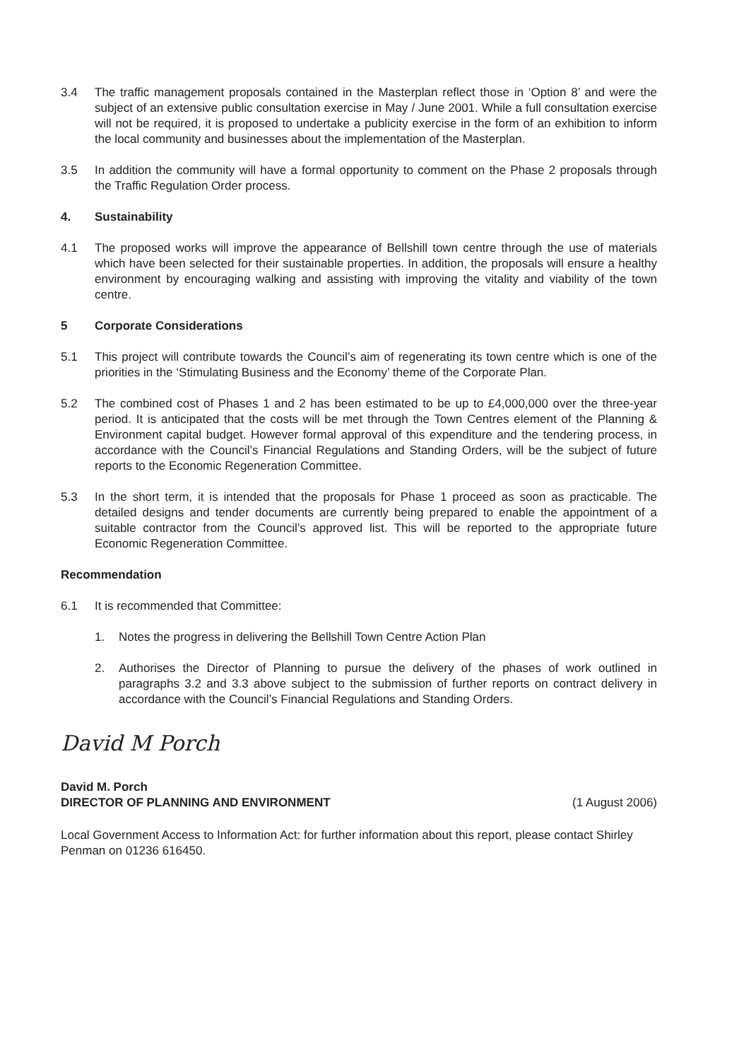3.4 The traffic management proposals contained in the Masterplan reflect those in ‘Option 8’ and were the subject of an extensive public consultation exercise in May / June 2001. While a full consultation exercise will not be required, it is proposed to undertake a publicity exercise in the form of an exhibition to inform the local community and businesses about the implementation of the Masterplan.
3.5 In addition the community will have a formal opportunity to comment on the Phase 2 proposals through the Traffic Regulation Order process.
4. Sustainability
4.1 The proposed works will improve the appearance of Bellshill town centre through the use of materials which have been selected for their sustainable properties. In addition, the proposals will ensure a healthy environment by encouraging walking and assisting with improving the vitality and viability of the town centre.
5 Corporate Considerations
5.1 This project will contribute towards the Council’s aim of regenerating its town centre which is one of the priorities in the ‘Stimulating Business and the Economy’ theme of the Corporate Plan.
5.2 The combined cost of Phases 1 and 2 has been estimated to be up to £4,000,000 over the three-year period. It is anticipated that the costs will be met through the Town Centres element of the Planning & Environment capital budget. However formal approval of this expenditure and the tendering process, in accordance with the Council’s Financial Regulations and Standing Orders, will be the subject of future reports to the Economic Regeneration Committee.
5.3 In the short term, it is intended that the proposals for Phase 1 proceed as soon as practicable. The detailed designs and tender documents are currently being prepared to enable the appointment of a suitable contractor from the Council’s approved list. This will be reported to the appropriate future Economic Regeneration Committee.
Recommendation
6.1 It is recommended that Committee:
1. Notes the progress in delivering the Bellshill Town Centre Action Plan
2. Authorises the Director of Planning to pursue the delivery of the phases of work outlined in paragraphs 3.2 and 3.3 above subject to the submission of further reports on contract delivery in accordance with the Council’s Financial Regulations and Standing Orders.
David M Porch
David M. Porch
DIRECTOR OF PLANNING AND ENVIRONMENT (1 August 2006)
Local Government Access to Information Act: for further information about this report, please contact Shirley Penman on 01236 616450.